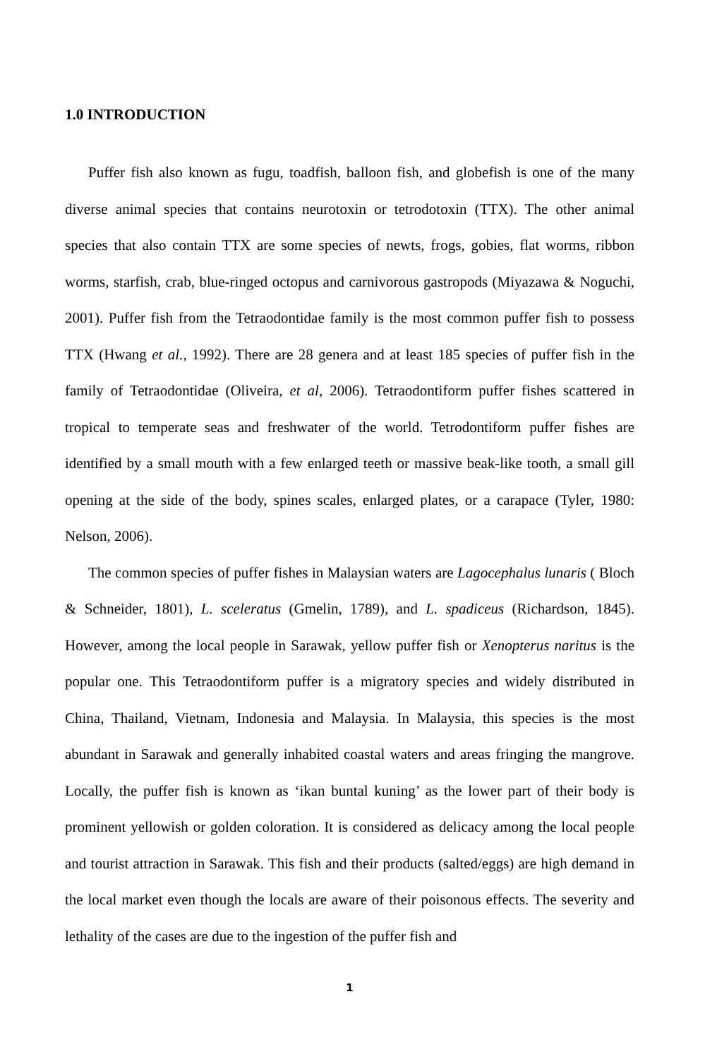1.0 INTRODUCTION
Puffer fish also known as fugu, toadfish, balloon fish, and globefish is one of the many diverse animal species that contains neurotoxin or tetrodotoxin (TTX). The other animal species that also contain TTX are some species of newts, frogs, gobies, flat worms, ribbon worms, starfish, crab, blue-ringed octopus and carnivorous gastropods (Miyazawa & Noguchi, 2001). Puffer fish from the Tetraodontidae family is the most common puffer fish to possess TTX (Hwang et al., 1992). There are 28 genera and at least 185 species of puffer fish in the family of Tetraodontidae (Oliveira, et al, 2006). Tetraodontiform puffer fishes scattered in tropical to temperate seas and freshwater of the world. Tetrodontiform puffer fishes are identified by a small mouth with a few enlarged teeth or massive beak-like tooth, a small gill opening at the side of the body, spines scales, enlarged plates, or a carapace (Tyler, 1980: Nelson, 2006).
The common species of puffer fishes in Malaysian waters are Lagocephalus lunaris ( Bloch & Schneider, 1801), L. sceleratus (Gmelin, 1789), and L. spadiceus (Richardson, 1845). However, among the local people in Sarawak, yellow puffer fish or Xenopterus naritus is the popular one. This Tetraodontiform puffer is a migratory species and widely distributed in China, Thailand, Vietnam, Indonesia and Malaysia. In Malaysia, this species is the most abundant in Sarawak and generally inhabited coastal waters and areas fringing the mangrove. Locally, the puffer fish is known as ‘ikan buntal kuning’ as the lower part of their body is prominent yellowish or golden coloration. It is considered as delicacy among the local people and tourist attraction in Sarawak. This fish and their products (salted/eggs) are high demand in the local market even though the locals are aware of their poisonous effects. The severity and lethality of the cases are due to the ingestion of the puffer fish and
1